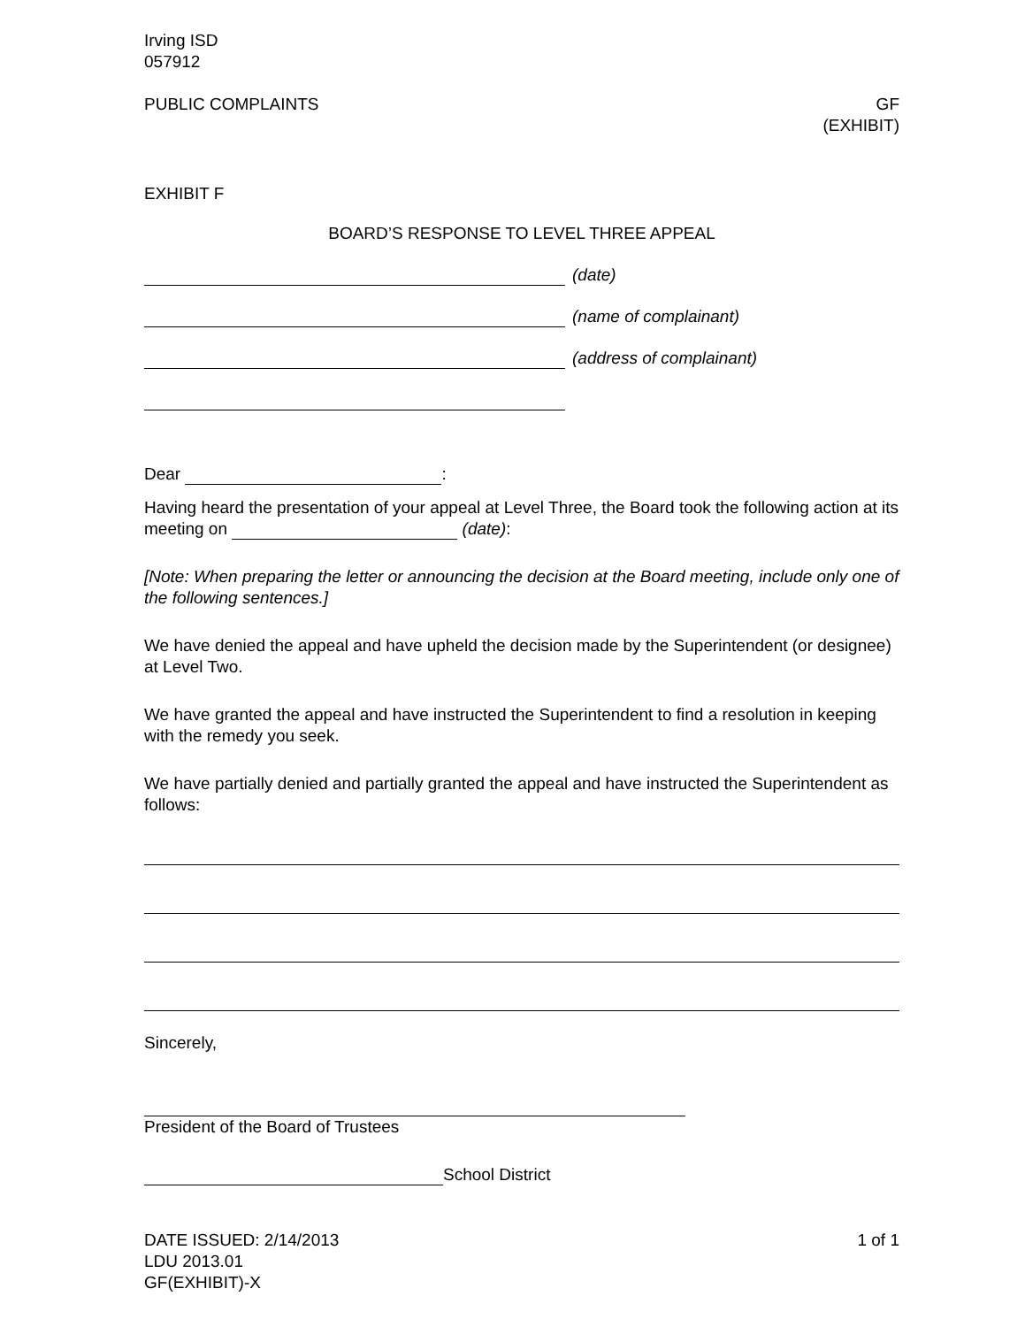Irving ISD
057912
PUBLIC COMPLAINTS GF
(EXHIBIT)
EXHIBIT F
BOARD’S RESPONSE TO LEVEL THREE APPEAL
(date)
(name of complainant)
(address of complainant)
Dear :
Having heard the presentation of your appeal at Level Three, the Board took the following action at its meeting on (date):
[Note: When preparing the letter or announcing the decision at the Board meeting, include only one of the following sentences.]
We have denied the appeal and have upheld the decision made by the Superintendent (or designee) at Level Two.
We have granted the appeal and have instructed the Superintendent to find a resolution in keeping with the remedy you seek.
We have partially denied and partially granted the appeal and have instructed the Superintendent as follows:
Sincerely,
President of the Board of Trustees
School District
DATE ISSUED: 2/14/2013
LDU 2013.01
GF(EXHIBIT)-X
1 of 1